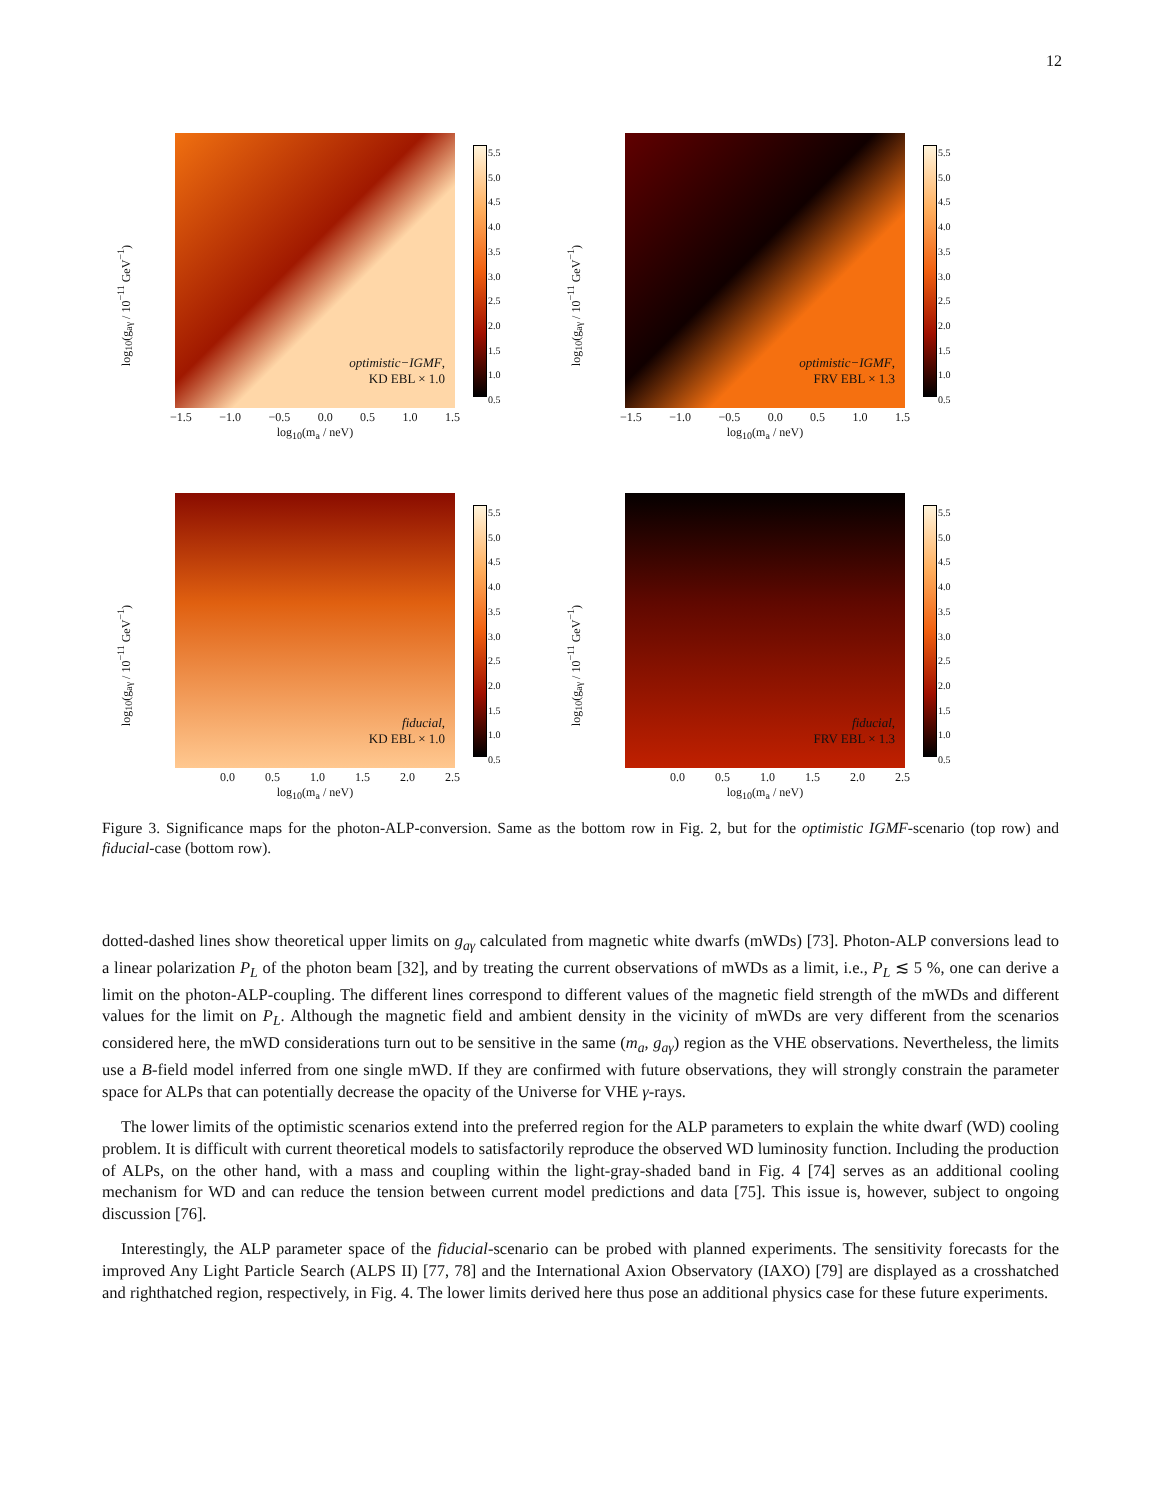12
log<sub>10</sub>(g<sub>aγ</sub> / 10<sup>−11</sup> GeV<sup>−1</sup>)
−1.5 −1.0 −0.5 0.0 0.5 1.0 1.5
log<sub>10</sub>(m<sub>a</sub> / neV)
optimistic−IGMF,
KD EBL × 1.0
5.5
5.0
4.5
4.0
3.5
3.0
2.5
2.0
1.5
1.0
0.5
log<sub>10</sub>(g<sub>aγ</sub> / 10<sup>−11</sup> GeV<sup>−1</sup>)
−1.5 −1.0 −0.5 0.0 0.5 1.0 1.5
log<sub>10</sub>(m<sub>a</sub> / neV)
optimistic−IGMF,
FRV EBL × 1.3
5.5
5.0
4.5
4.0
3.5
3.0
2.5
2.0
1.5
1.0
0.5
log<sub>10</sub>(g<sub>aγ</sub> / 10<sup>−11</sup> GeV<sup>−1</sup>)
0.0 0.5 1.0 1.5 2.0 2.5
log<sub>10</sub>(m<sub>a</sub> / neV)
fiducial,
KD EBL × 1.0
5.5
5.0
4.5
4.0
3.5
3.0
2.5
2.0
1.5
1.0
0.5
log<sub>10</sub>(g<sub>aγ</sub> / 10<sup>−11</sup> GeV<sup>−1</sup>)
0.0 0.5 1.0 1.5 2.0 2.5
log<sub>10</sub>(m<sub>a</sub> / neV)
fiducial,
FRV EBL × 1.3
5.5
5.0
4.5
4.0
3.5
3.0
2.5
2.0
1.5
1.0
0.5
Figure 3. Significance maps for the photon-ALP-conversion. Same as the bottom row in Fig. 2, but for the optimistic IGMF-scenario (top row) and fiducial-case (bottom row).
dotted-dashed lines show theoretical upper limits on g<sub>aγ</sub> calculated from magnetic white dwarfs (mWDs) [73]. Photon-ALP conversions lead to a linear polarization P<sub>L</sub> of the photon beam [32], and by treating the current observations of mWDs as a limit, i.e., P<sub>L</sub> ≲ 5 %, one can derive a limit on the photon-ALP-coupling. The different lines correspond to different values of the magnetic field strength of the mWDs and different values for the limit on P<sub>L</sub>. Although the magnetic field and ambient density in the vicinity of mWDs are very different from the scenarios considered here, the mWD considerations turn out to be sensitive in the same (m<sub>a</sub>, g<sub>aγ</sub>) region as the VHE observations. Nevertheless, the limits use a B-field model inferred from one single mWD. If they are confirmed with future observations, they will strongly constrain the parameter space for ALPs that can potentially decrease the opacity of the Universe for VHE γ-rays.
The lower limits of the optimistic scenarios extend into the preferred region for the ALP parameters to explain the white dwarf (WD) cooling problem. It is difficult with current theoretical models to satisfactorily reproduce the observed WD luminosity function. Including the production of ALPs, on the other hand, with a mass and coupling within the light-gray-shaded band in Fig. 4 [74] serves as an additional cooling mechanism for WD and can reduce the tension between current model predictions and data [75]. This issue is, however, subject to ongoing discussion [76].
Interestingly, the ALP parameter space of the fiducial-scenario can be probed with planned experiments. The sensitivity forecasts for the improved Any Light Particle Search (ALPS II) [77, 78] and the International Axion Observatory (IAXO) [79] are displayed as a crosshatched and righthatched region, respectively, in Fig. 4. The lower limits derived here thus pose an additional physics case for these future experiments.